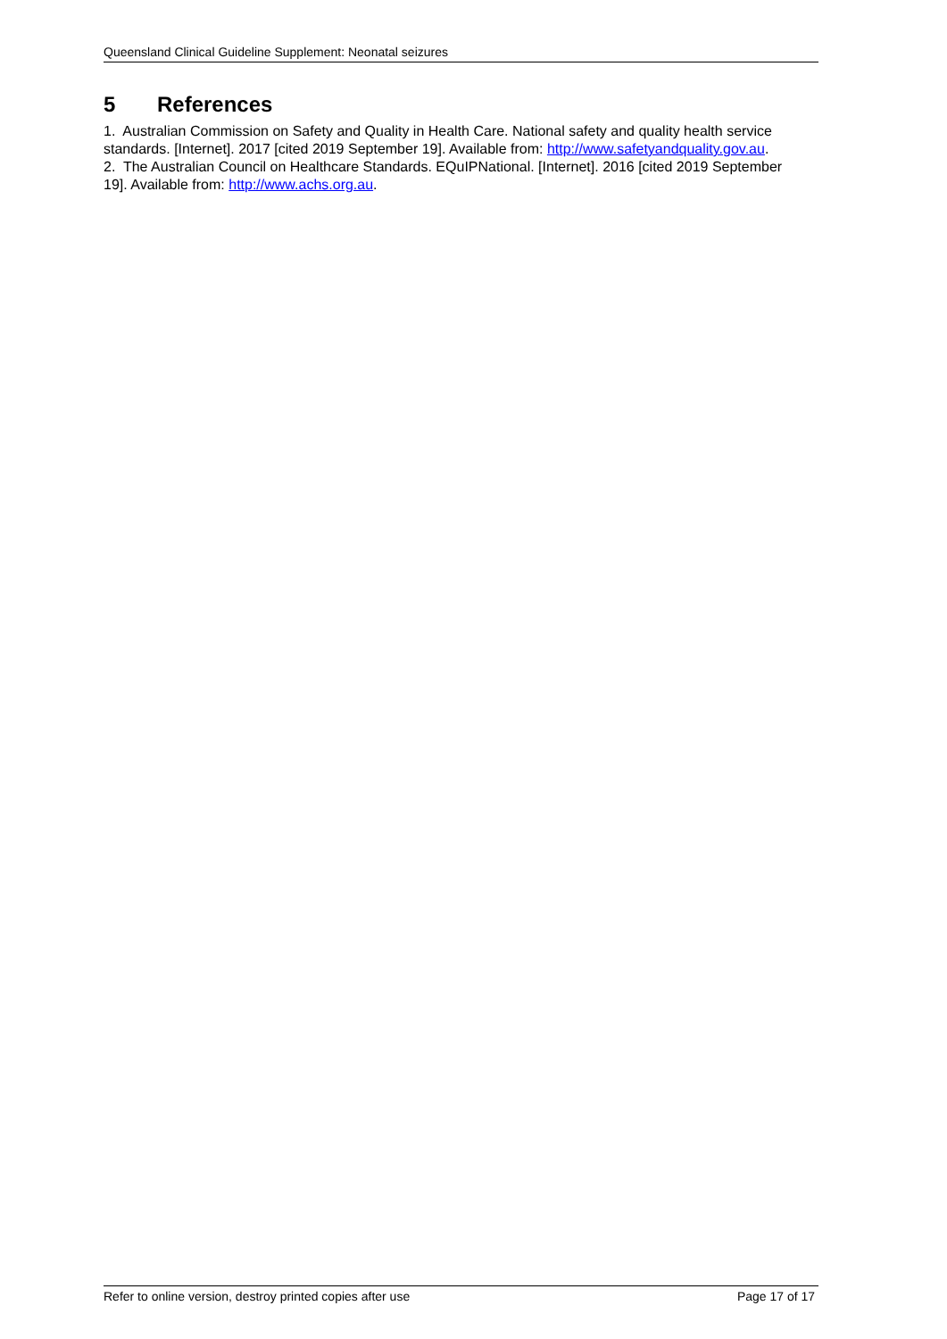Queensland Clinical Guideline Supplement: Neonatal seizures
5 References
1. Australian Commission on Safety and Quality in Health Care. National safety and quality health service standards. [Internet]. 2017 [cited 2019 September 19]. Available from: http://www.safetyandquality.gov.au.
2. The Australian Council on Healthcare Standards. EQuIPNational. [Internet]. 2016 [cited 2019 September 19]. Available from: http://www.achs.org.au.
Refer to online version, destroy printed copies after use Page 17 of 17